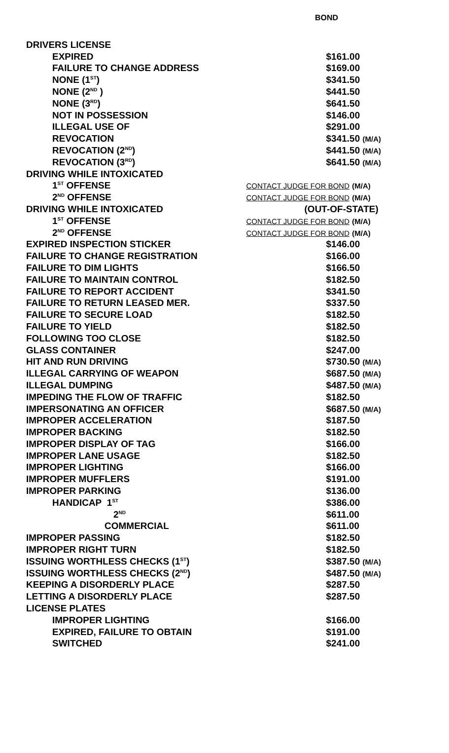| BOND | |
| --- | --- |
| DRIVERS LICENSE | |
| EXPIRED | $161.00 |
| FAILURE TO CHANGE ADDRESS | $169.00 |
| NONE (1<sup>ST</sup>) | $341.50 |
| NONE (2<sup>ND</sup> ) | $441.50 |
| NONE (3<sup>RD</sup>) | $641.50 |
| NOT IN POSSESSION | $146.00 |
| ILLEGAL USE OF | $291.00 |
| REVOCATION | $341.50 (M/A) |
| REVOCATION (2<sup>ND</sup>) | $441.50 (M/A) |
| REVOCATION (3<sup>RD</sup>) | $641.50 (M/A) |
| DRIVING WHILE INTOXICATED | |
| 1<sup>ST</sup> OFFENSE | CONTACT JUDGE FOR BOND (M/A) |
| 2<sup>ND</sup> OFFENSE | CONTACT JUDGE FOR BOND (M/A) |
| DRIVING WHILE INTOXICATED | (OUT-OF-STATE) |
| 1<sup>ST</sup> OFFENSE | CONTACT JUDGE FOR BOND (M/A) |
| 2<sup>ND</sup> OFFENSE | CONTACT JUDGE FOR BOND (M/A) |
| EXPIRED INSPECTION STICKER | $146.00 |
| FAILURE TO CHANGE REGISTRATION | $166.00 |
| FAILURE TO DIM LIGHTS | $166.50 |
| FAILURE TO MAINTAIN CONTROL | $182.50 |
| FAILURE TO REPORT ACCIDENT | $341.50 |
| FAILURE TO RETURN LEASED MER. | $337.50 |
| FAILURE TO SECURE LOAD | $182.50 |
| FAILURE TO YIELD | $182.50 |
| FOLLOWING TOO CLOSE | $182.50 |
| GLASS CONTAINER | $247.00 |
| HIT AND RUN DRIVING | $730.50 (M/A) |
| ILLEGAL CARRYING OF WEAPON | $687.50 (M/A) |
| ILLEGAL DUMPING | $487.50 (M/A) |
| IMPEDING THE FLOW OF TRAFFIC | $182.50 |
| IMPERSONATING AN OFFICER | $687.50 (M/A) |
| IMPROPER ACCELERATION | $187.50 |
| IMPROPER BACKING | $182.50 |
| IMPROPER DISPLAY OF TAG | $166.00 |
| IMPROPER LANE USAGE | $182.50 |
| IMPROPER LIGHTING | $166.00 |
| IMPROPER MUFFLERS | $191.00 |
| IMPROPER PARKING | $136.00 |
| HANDICAP 1<sup>ST</sup> | $386.00 |
| 2<sup>ND</sup> | $611.00 |
| COMMERCIAL | $611.00 |
| IMPROPER PASSING | $182.50 |
| IMPROPER RIGHT TURN | $182.50 |
| ISSUING WORTHLESS CHECKS (1<sup>ST</sup>) | $387.50 (M/A) |
| ISSUING WORTHLESS CHECKS (2<sup>ND</sup>) | $487.50 (M/A) |
| KEEPING A DISORDERLY PLACE | $287.50 |
| LETTING A DISORDERLY PLACE | $287.50 |
| LICENSE PLATES | |
| IMPROPER LIGHTING | $166.00 |
| EXPIRED, FAILURE TO OBTAIN | $191.00 |
| SWITCHED | $241.00 |